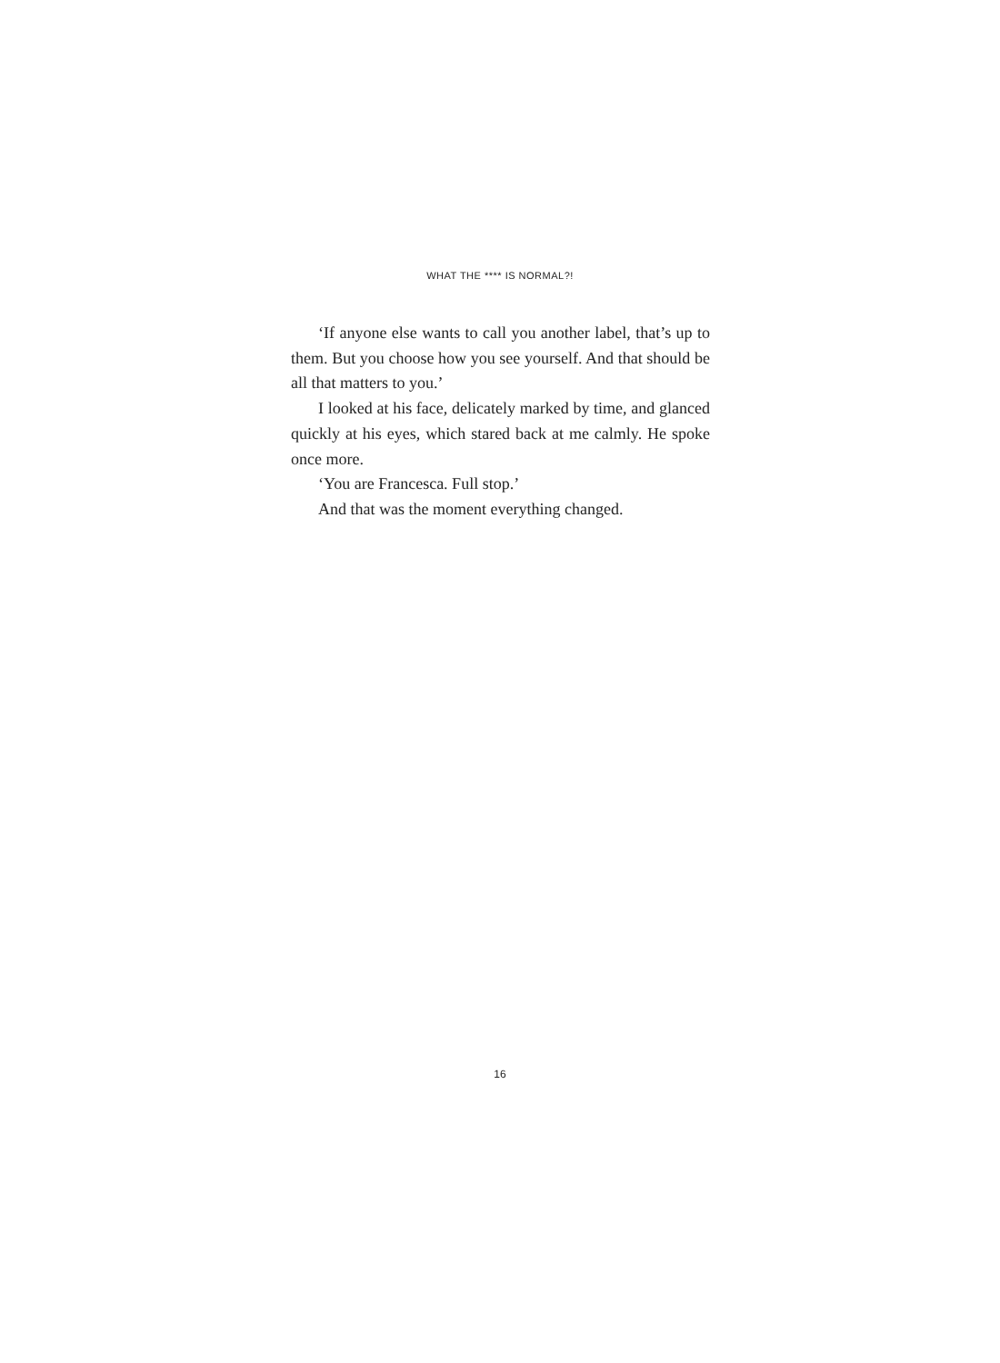WHAT THE **** IS NORMAL?!
‘If anyone else wants to call you another label, that’s up to them. But you choose how you see yourself. And that should be all that matters to you.’
I looked at his face, delicately marked by time, and glanced quickly at his eyes, which stared back at me calmly. He spoke once more.
‘You are Francesca. Full stop.’
And that was the moment everything changed.
16